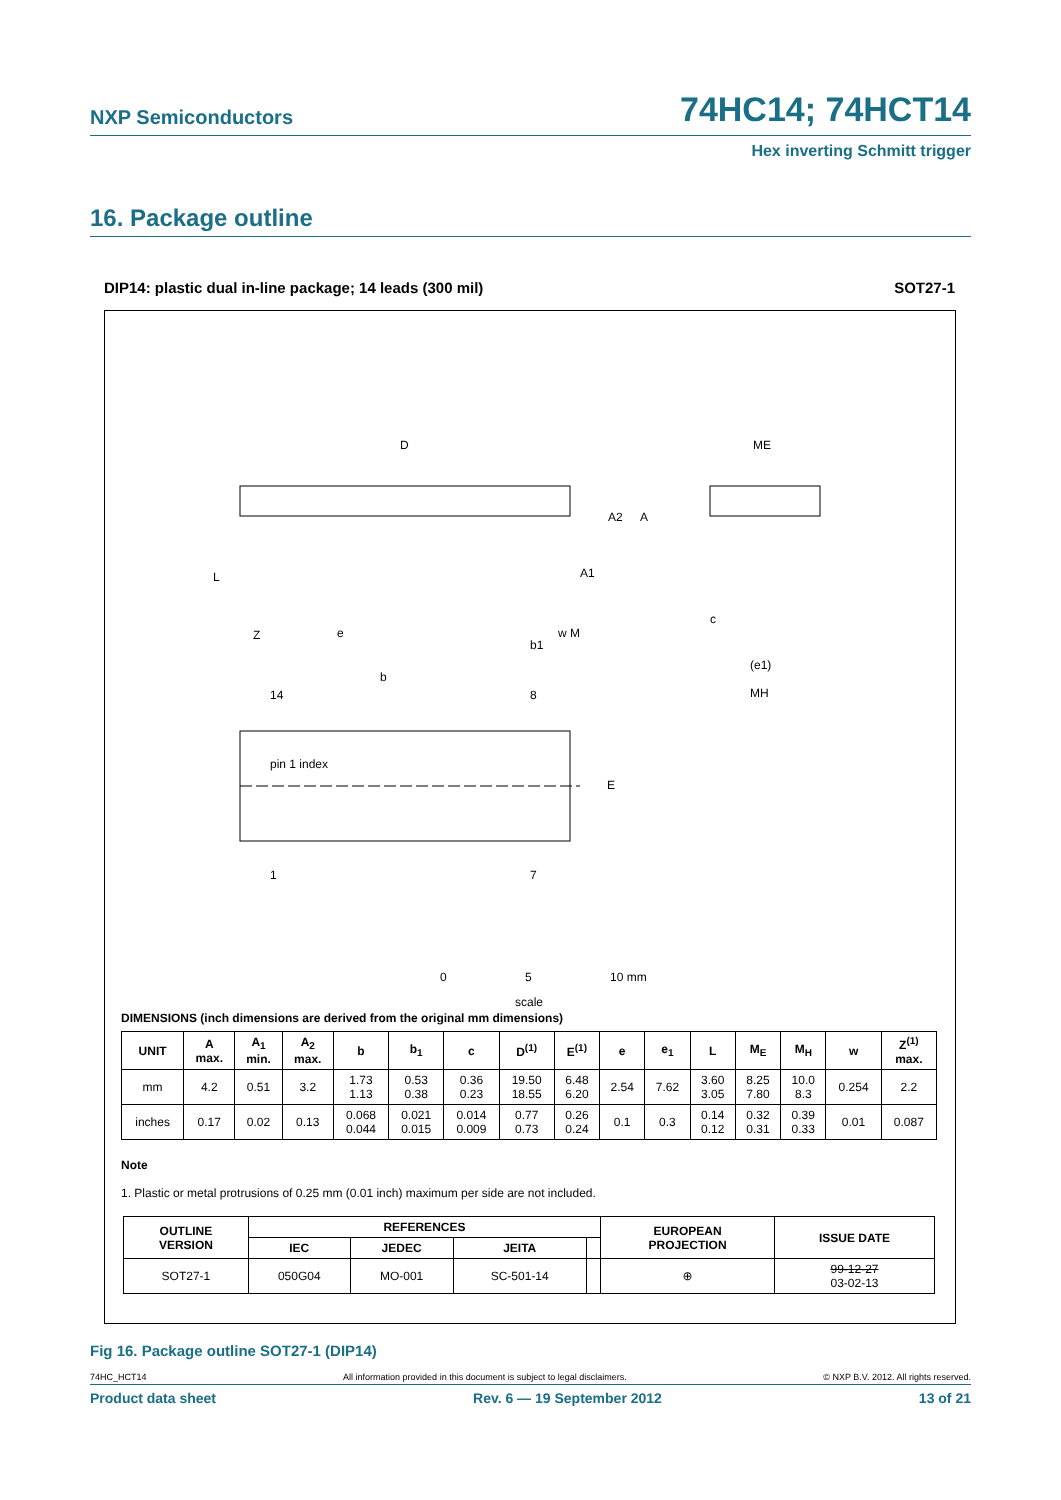NXP Semiconductors
74HC14; 74HCT14
Hex inverting Schmitt trigger
16. Package outline
DIP14: plastic dual in-line package; 14 leads (300 mil) SOT27-1
D
ME
b
14
8
pin 1 index
E
1
7
A2
A
A1
L
c
(e1)
MH
Z
e
b1
w M
0
5
10 mm
scale
DIMENSIONS (inch dimensions are derived from the original mm dimensions)
| UNIT | A max. | A<sub>1</sub> min. | A<sub>2</sub> max. | b | b<sub>1</sub> | c | D<sup>(1)</sup> | E<sup>(1)</sup> | e | e<sub>1</sub> | L | M<sub>E</sub> | M<sub>H</sub> | w | Z<sup>(1)</sup> max. |
| --- | --- | --- | --- | --- | --- | --- | --- | --- | --- | --- | --- | --- | --- | --- | --- |
| mm | 4.2 | 0.51 | 3.2 | 1.73 1.13 | 0.53 0.38 | 0.36 0.23 | 19.50 18.55 | 6.48 6.20 | 2.54 | 7.62 | 3.60 3.05 | 8.25 7.80 | 10.0 8.3 | 0.254 | 2.2 |
| inches | 0.17 | 0.02 | 0.13 | 0.068 0.044 | 0.021 0.015 | 0.014 0.009 | 0.77 0.73 | 0.26 0.24 | 0.1 | 0.3 | 0.14 0.12 | 0.32 0.31 | 0.39 0.33 | 0.01 | 0.087 |
Note
1. Plastic or metal protrusions of 0.25 mm (0.01 inch) maximum per side are not included.
| OUTLINE VERSION | REFERENCES | | | | EUROPEAN PROJECTION | ISSUE DATE |
| --- | --- | --- | --- | --- | --- | --- |
| | IEC | JEDEC | JEITA | | | |
| SOT27-1 | 050G04 | MO-001 | SC-501-14 | | ⊕ | 99-12-27 03-02-13 |
Fig 16. Package outline SOT27-1 (DIP14)
74HC_HCT14 All information provided in this document is subject to legal disclaimers. © NXP B.V. 2012. All rights reserved.
Product data sheet Rev. 6 — 19 September 2012 13 of 21